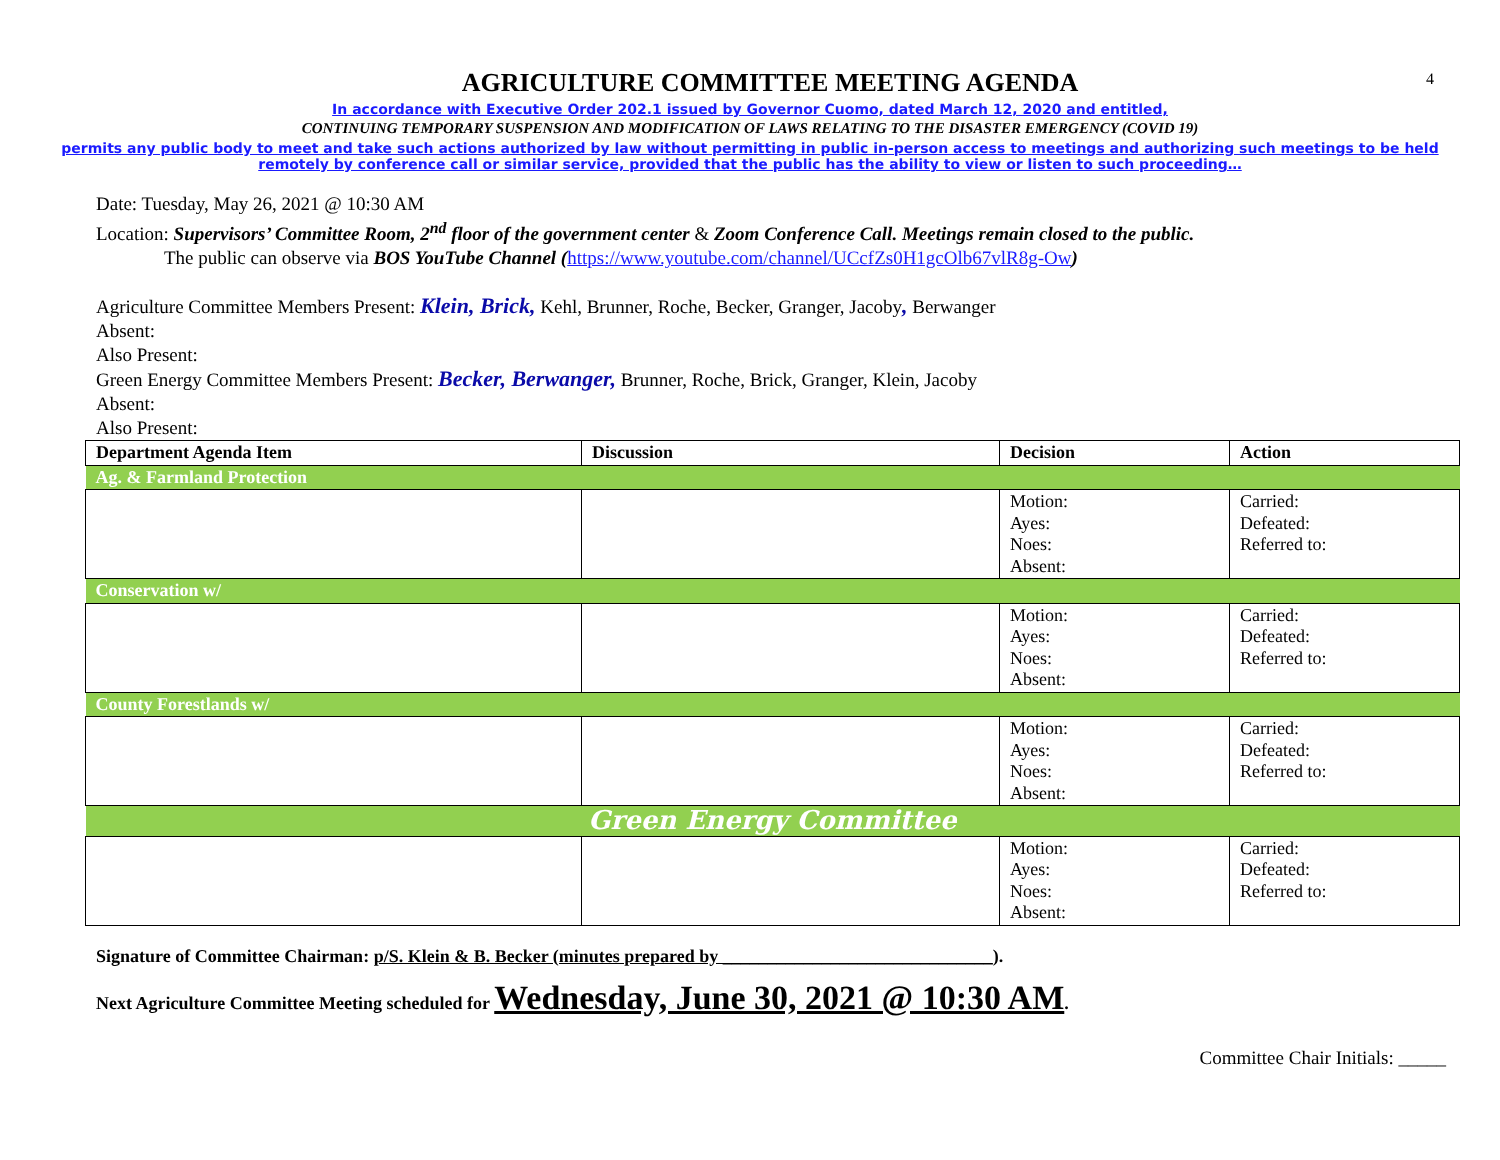4
AGRICULTURE COMMITTEE MEETING AGENDA
In accordance with Executive Order 202.1 issued by Governor Cuomo, dated March 12, 2020 and entitled,
CONTINUING TEMPORARY SUSPENSION AND MODIFICATION OF LAWS RELATING TO THE DISASTER EMERGENCY (COVID 19)
permits any public body to meet and take such actions authorized by law without permitting in public in-person access to meetings and authorizing such meetings to be held
remotely by conference call or similar service, provided that the public has the ability to view or listen to such proceeding…
Date: Tuesday, May 26, 2021 @ 10:30 AM
Location: Supervisors’ Committee Room, 2<sup>nd</sup> floor of the government center & Zoom Conference Call. Meetings remain closed to the public.
The public can observe via BOS YouTube Channel (https://www.youtube.com/channel/UCcfZs0H1gcOlb67vlR8g-Ow)
Agriculture Committee Members Present: Klein, Brick, Kehl, Brunner, Roche, Becker, Granger, Jacoby, Berwanger
Absent:
Also Present:
Green Energy Committee Members Present: Becker, Berwanger, Brunner, Roche, Brick, Granger, Klein, Jacoby
Absent:
Also Present:
| Department Agenda Item | Discussion | Decision | Action |
| --- | --- | --- | --- |
| Ag. & Farmland Protection | | | |
| | | Motion: Ayes: Noes: Absent: | Carried: Defeated: Referred to: |
| Conservation w/ | | | |
| | | Motion: Ayes: Noes: Absent: | Carried: Defeated: Referred to: |
| County Forestlands w/ | | | |
| | | Motion: Ayes: Noes: Absent: | Carried: Defeated: Referred to: |
| Green Energy Committee | | | |
| | | Motion: Ayes: Noes: Absent: | Carried: Defeated: Referred to: |
Signature of Committee Chairman: p/S. Klein & B. Becker (minutes prepared by ______________________________).
Next Agriculture Committee Meeting scheduled for Wednesday, June 30, 2021 @ 10:30 AM.
Committee Chair Initials: _____